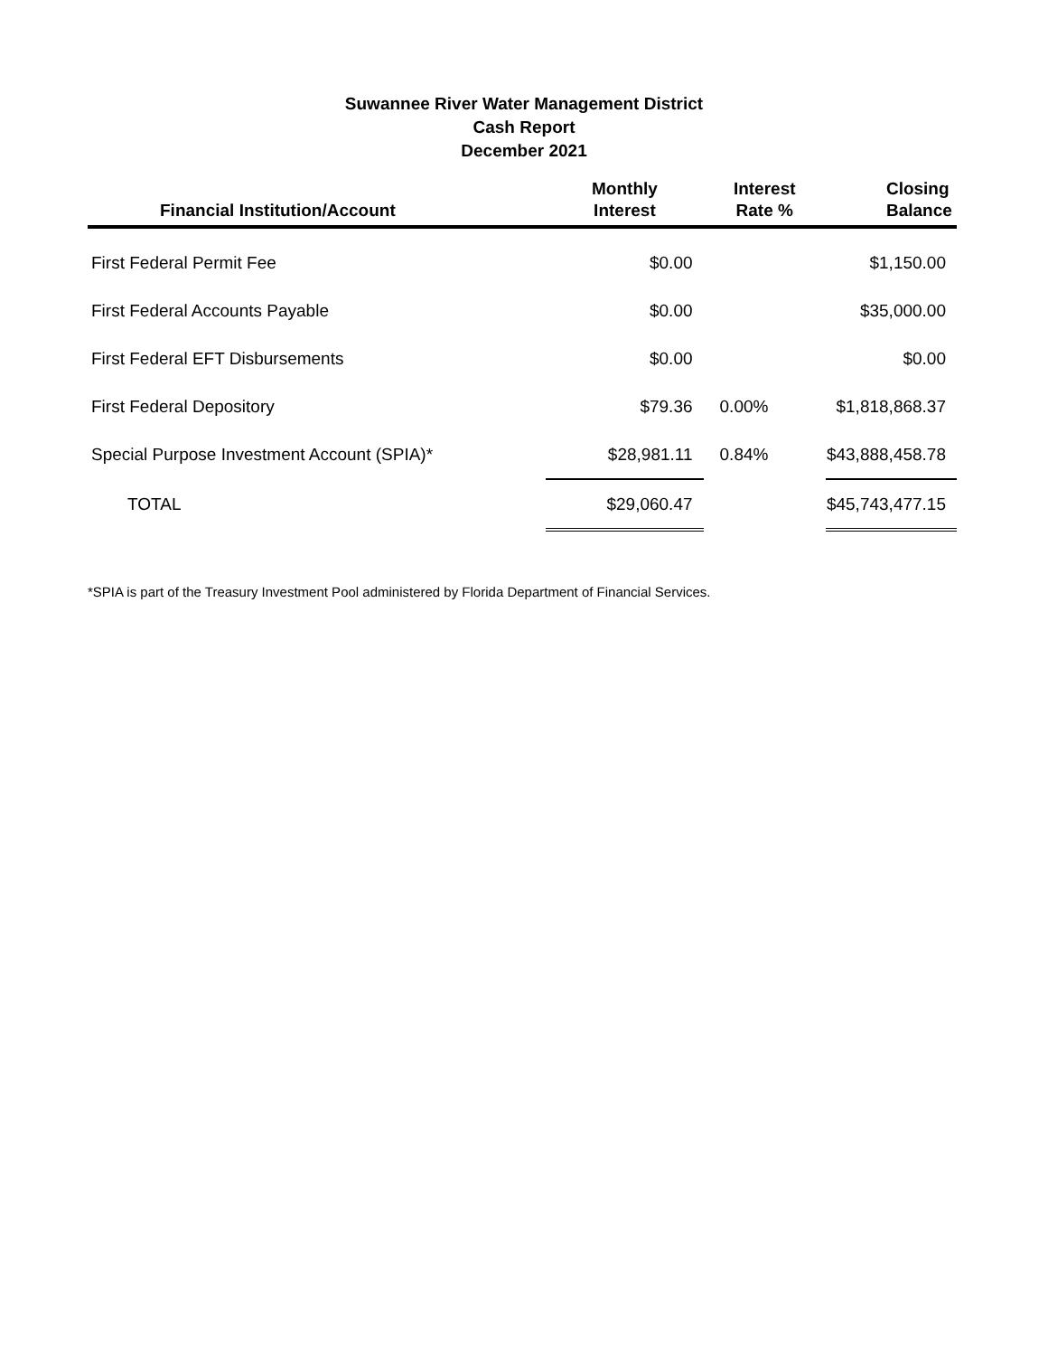Suwannee River Water Management District
Cash Report
December 2021
| Financial Institution/Account | Monthly Interest | Interest Rate % | Closing Balance |
| --- | --- | --- | --- |
| First Federal Permit Fee | $0.00 | | $1,150.00 |
| First Federal Accounts Payable | $0.00 | | $35,000.00 |
| First Federal EFT Disbursements | $0.00 | | $0.00 |
| First Federal Depository | $79.36 | 0.00% | $1,818,868.37 |
| Special Purpose Investment Account (SPIA)* | $28,981.11 | 0.84% | $43,888,458.78 |
| TOTAL | $29,060.47 | | $45,743,477.15 |
*SPIA is part of the Treasury Investment Pool administered by Florida Department of Financial Services.